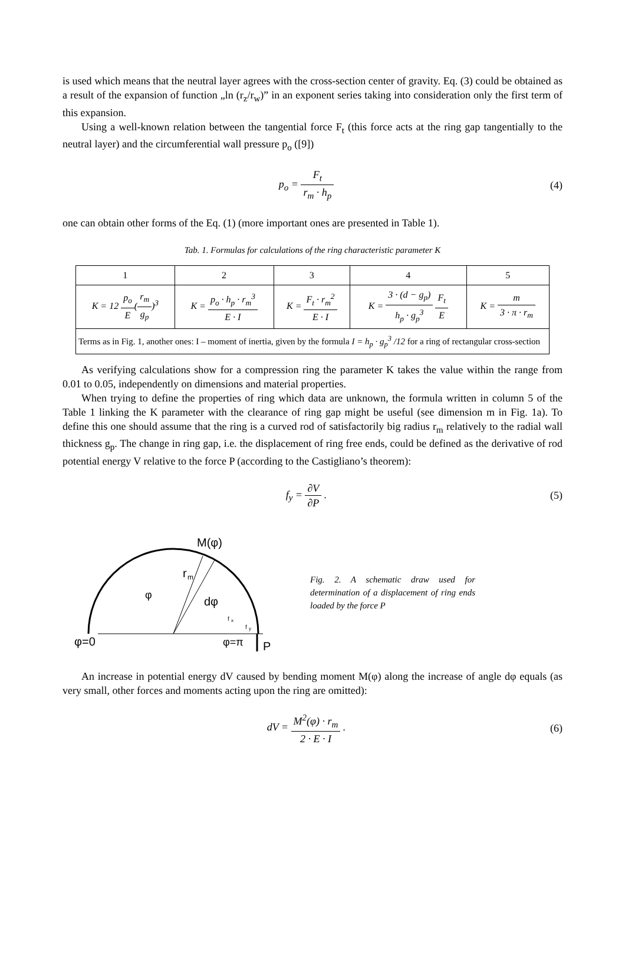is used which means that the neutral layer agrees with the cross-section center of gravity. Eq. (3) could be obtained as a result of the expansion of function „ln (r<sub>z</sub>/r<sub>w</sub>)” in an exponent series taking into consideration only the first term of this expansion.
Using a well-known relation between the tangential force F<sub>t</sub> (this force acts at the ring gap tangentially to the neutral layer) and the circumferential wall pressure p<sub>o</sub> ([9])
p<sub>o</sub> = F<sub>t</sub> r<sub>m</sub> · h<sub>p</sub> (4)
one can obtain other forms of the Eq. (1) (more important ones are presented in Table 1).
Tab. 1. Formulas for calculations of the ring characteristic parameter K
| 1 | 2 | 3 | 4 | 5 |
| K = 12 p<sub>o</sub> E ( r<sub>m</sub> g<sub>p</sub> )<sup>3</sup> | K = p<sub>o</sub> · h<sub>p</sub> · r<sub>m</sub><sup>3</sup> E · I | K = F<sub>t</sub> · r<sub>m</sub><sup>2</sup> E · I | K = 3 · (d − g<sub>p</sub>) h<sub>p</sub> · g<sub>p</sub><sup>3</sup> F<sub>t</sub> E | K = m 3 · π · r<sub>m</sub> |
| Terms as in Fig. 1, another ones: I – moment of inertia, given by the formula I = h<sub>p</sub> · g<sub>p</sub><sup>3</sup> /12 for a ring of rectangular cross-section | | | | |
As verifying calculations show for a compression ring the parameter K takes the value within the range from 0.01 to 0.05, independently on dimensions and material properties.
When trying to define the properties of ring which data are unknown, the formula written in column 5 of the Table 1 linking the K parameter with the clearance of ring gap might be useful (see dimension m in Fig. 1a). To define this one should assume that the ring is a curved rod of satisfactorily big radius r<sub>m</sub> relatively to the radial wall thickness g<sub>p</sub>. The change in ring gap, i.e. the displacement of ring free ends, could be defined as the derivative of rod potential energy V relative to the force P (according to the Castigliano’s theorem):
f<sub>y</sub> = ∂V ∂P . (5)
M(φ)
r
m
φ
dφ
f
x
f
y
φ=0
φ=π
P
Fig. 2. A schematic draw used for determination of a displacement of ring ends loaded by the force P
An increase in potential energy dV caused by bending moment M(φ) along the increase of angle dφ equals (as very small, other forces and moments acting upon the ring are omitted):
dV = M<sup>2</sup>(φ) · r<sub>m</sub> 2 · E · I . (6)